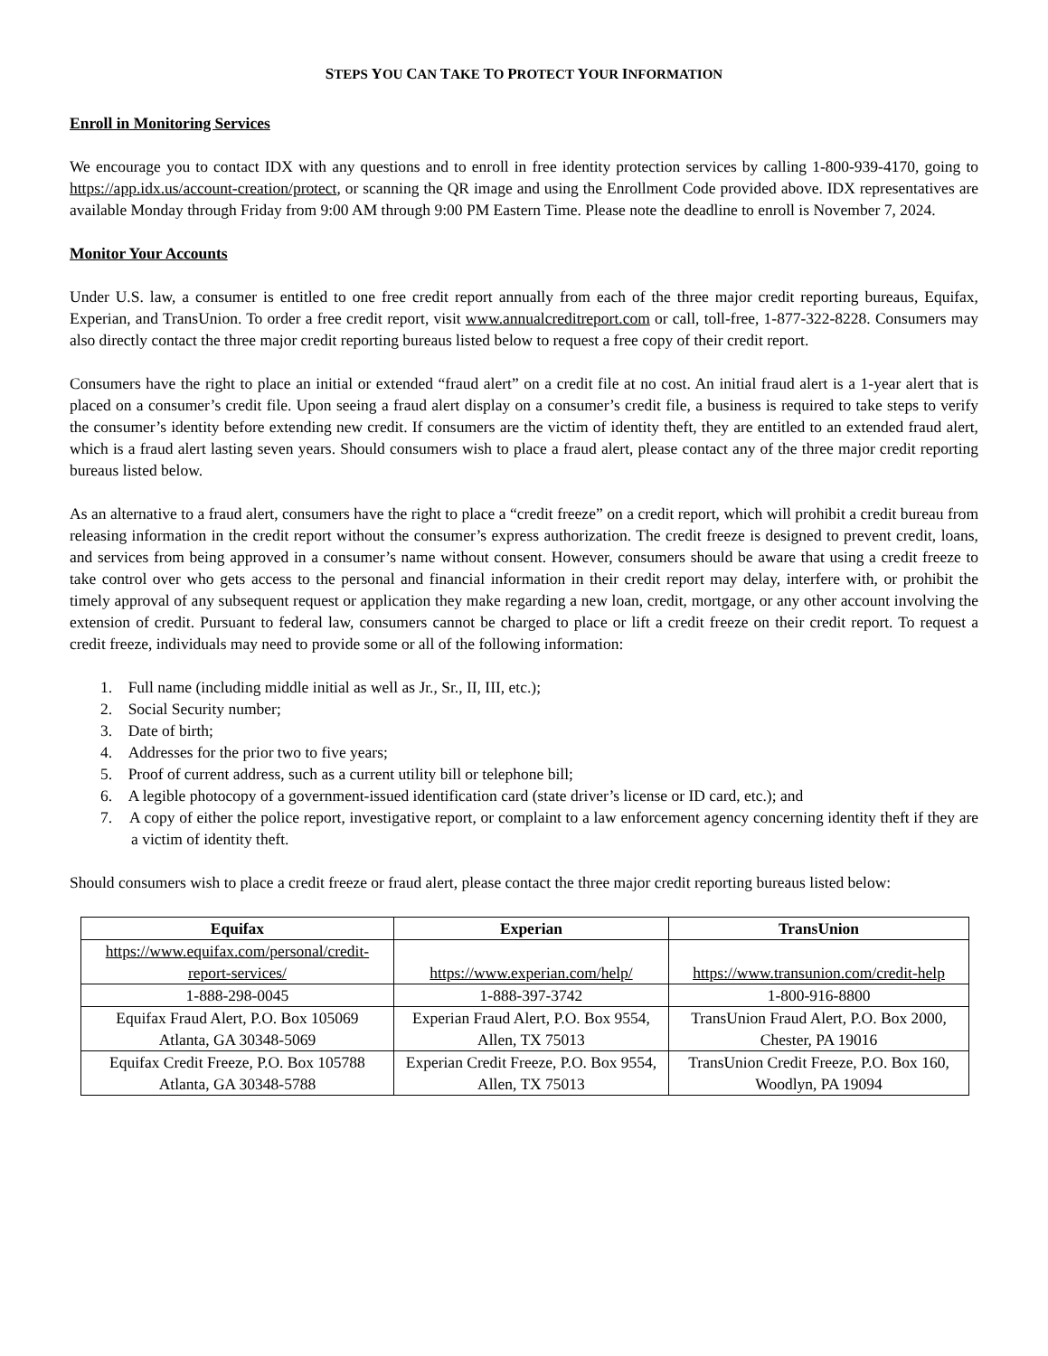STEPS YOU CAN TAKE TO PROTECT YOUR INFORMATION
Enroll in Monitoring Services
We encourage you to contact IDX with any questions and to enroll in free identity protection services by calling 1-800-939-4170, going to https://app.idx.us/account-creation/protect, or scanning the QR image and using the Enrollment Code provided above. IDX representatives are available Monday through Friday from 9:00 AM through 9:00 PM Eastern Time. Please note the deadline to enroll is November 7, 2024.
Monitor Your Accounts
Under U.S. law, a consumer is entitled to one free credit report annually from each of the three major credit reporting bureaus, Equifax, Experian, and TransUnion. To order a free credit report, visit www.annualcreditreport.com or call, toll-free, 1-877-322-8228. Consumers may also directly contact the three major credit reporting bureaus listed below to request a free copy of their credit report.
Consumers have the right to place an initial or extended “fraud alert” on a credit file at no cost. An initial fraud alert is a 1-year alert that is placed on a consumer’s credit file. Upon seeing a fraud alert display on a consumer’s credit file, a business is required to take steps to verify the consumer’s identity before extending new credit. If consumers are the victim of identity theft, they are entitled to an extended fraud alert, which is a fraud alert lasting seven years. Should consumers wish to place a fraud alert, please contact any of the three major credit reporting bureaus listed below.
As an alternative to a fraud alert, consumers have the right to place a “credit freeze” on a credit report, which will prohibit a credit bureau from releasing information in the credit report without the consumer’s express authorization. The credit freeze is designed to prevent credit, loans, and services from being approved in a consumer’s name without consent. However, consumers should be aware that using a credit freeze to take control over who gets access to the personal and financial information in their credit report may delay, interfere with, or prohibit the timely approval of any subsequent request or application they make regarding a new loan, credit, mortgage, or any other account involving the extension of credit. Pursuant to federal law, consumers cannot be charged to place or lift a credit freeze on their credit report. To request a credit freeze, individuals may need to provide some or all of the following information:
1. Full name (including middle initial as well as Jr., Sr., II, III, etc.);
2. Social Security number;
3. Date of birth;
4. Addresses for the prior two to five years;
5. Proof of current address, such as a current utility bill or telephone bill;
6. A legible photocopy of a government-issued identification card (state driver’s license or ID card, etc.); and
7. A copy of either the police report, investigative report, or complaint to a law enforcement agency concerning identity theft if they are a victim of identity theft.
Should consumers wish to place a credit freeze or fraud alert, please contact the three major credit reporting bureaus listed below:
| Equifax | Experian | TransUnion |
| --- | --- | --- |
| https://www.equifax.com/personal/credit-report-services/ | https://www.experian.com/help/ | https://www.transunion.com/credit-help |
| 1-888-298-0045 | 1-888-397-3742 | 1-800-916-8800 |
| Equifax Fraud Alert, P.O. Box 105069 Atlanta, GA 30348-5069 | Experian Fraud Alert, P.O. Box 9554, Allen, TX 75013 | TransUnion Fraud Alert, P.O. Box 2000, Chester, PA 19016 |
| Equifax Credit Freeze, P.O. Box 105788 Atlanta, GA 30348-5788 | Experian Credit Freeze, P.O. Box 9554, Allen, TX 75013 | TransUnion Credit Freeze, P.O. Box 160, Woodlyn, PA 19094 |